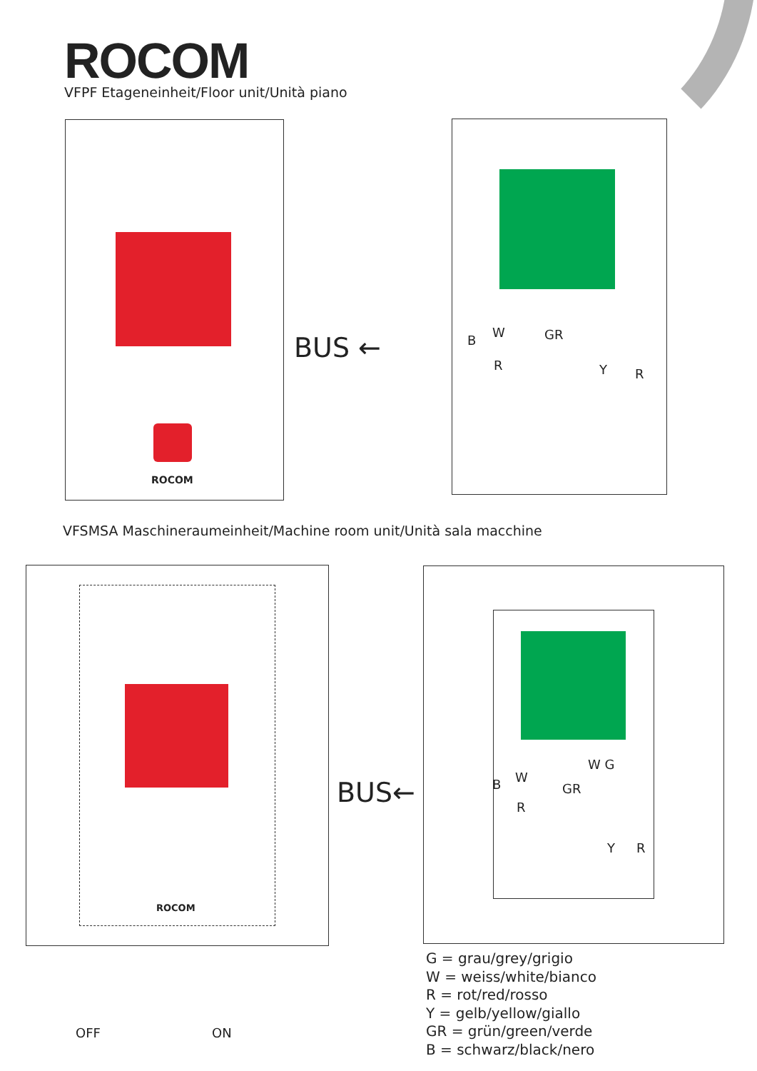ROCOM
VFPF Etageneinheit/Floor unit/Unità piano
ROCOM
BUS ← B
W GR
R Y R
VFSMSA Maschineraumeinheit/Machine room unit/Unità sala macchine
ROCOM
BUS← B W
W G
GR
R
Y R
OFF ON
G = grau/grey/grigio
W = weiss/white/bianco
R = rot/red/rosso
Y = gelb/yellow/giallo
GR = grün/green/verde
B = schwarz/black/nero